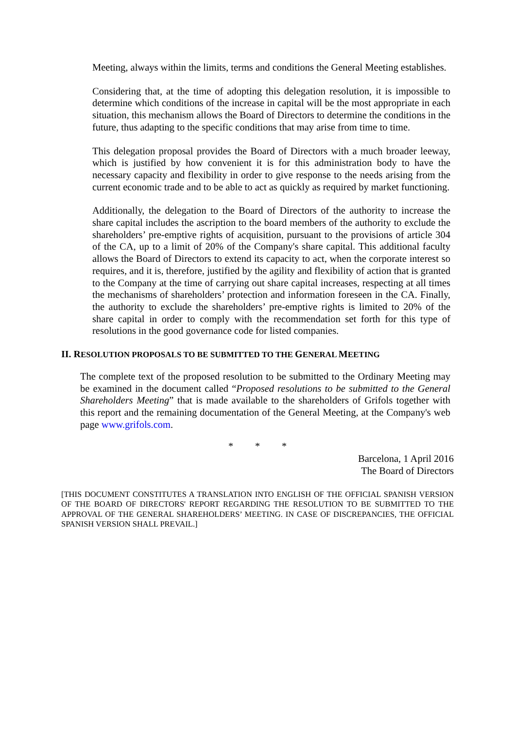Meeting, always within the limits, terms and conditions the General Meeting establishes.
Considering that, at the time of adopting this delegation resolution, it is impossible to determine which conditions of the increase in capital will be the most appropriate in each situation, this mechanism allows the Board of Directors to determine the conditions in the future, thus adapting to the specific conditions that may arise from time to time.
This delegation proposal provides the Board of Directors with a much broader leeway, which is justified by how convenient it is for this administration body to have the necessary capacity and flexibility in order to give response to the needs arising from the current economic trade and to be able to act as quickly as required by market functioning.
Additionally, the delegation to the Board of Directors of the authority to increase the share capital includes the ascription to the board members of the authority to exclude the shareholders’ pre-emptive rights of acquisition, pursuant to the provisions of article 304 of the CA, up to a limit of 20% of the Company's share capital. This additional faculty allows the Board of Directors to extend its capacity to act, when the corporate interest so requires, and it is, therefore, justified by the agility and flexibility of action that is granted to the Company at the time of carrying out share capital increases, respecting at all times the mechanisms of shareholders’ protection and information foreseen in the CA. Finally, the authority to exclude the shareholders’ pre-emptive rights is limited to 20% of the share capital in order to comply with the recommendation set forth for this type of resolutions in the good governance code for listed companies.
II. RESOLUTION PROPOSALS TO BE SUBMITTED TO THE GENERAL MEETING
The complete text of the proposed resolution to be submitted to the Ordinary Meeting may be examined in the document called “Proposed resolutions to be submitted to the General Shareholders Meeting” that is made available to the shareholders of Grifols together with this report and the remaining documentation of the General Meeting, at the Company's web page www.grifols.com.
* * *
Barcelona, 1 April 2016
The Board of Directors
[THIS DOCUMENT CONSTITUTES A TRANSLATION INTO ENGLISH OF THE OFFICIAL SPANISH VERSION OF THE BOARD OF DIRECTORS' REPORT REGARDING THE RESOLUTION TO BE SUBMITTED TO THE APPROVAL OF THE GENERAL SHAREHOLDERS’ MEETING. IN CASE OF DISCREPANCIES, THE OFFICIAL SPANISH VERSION SHALL PREVAIL.]